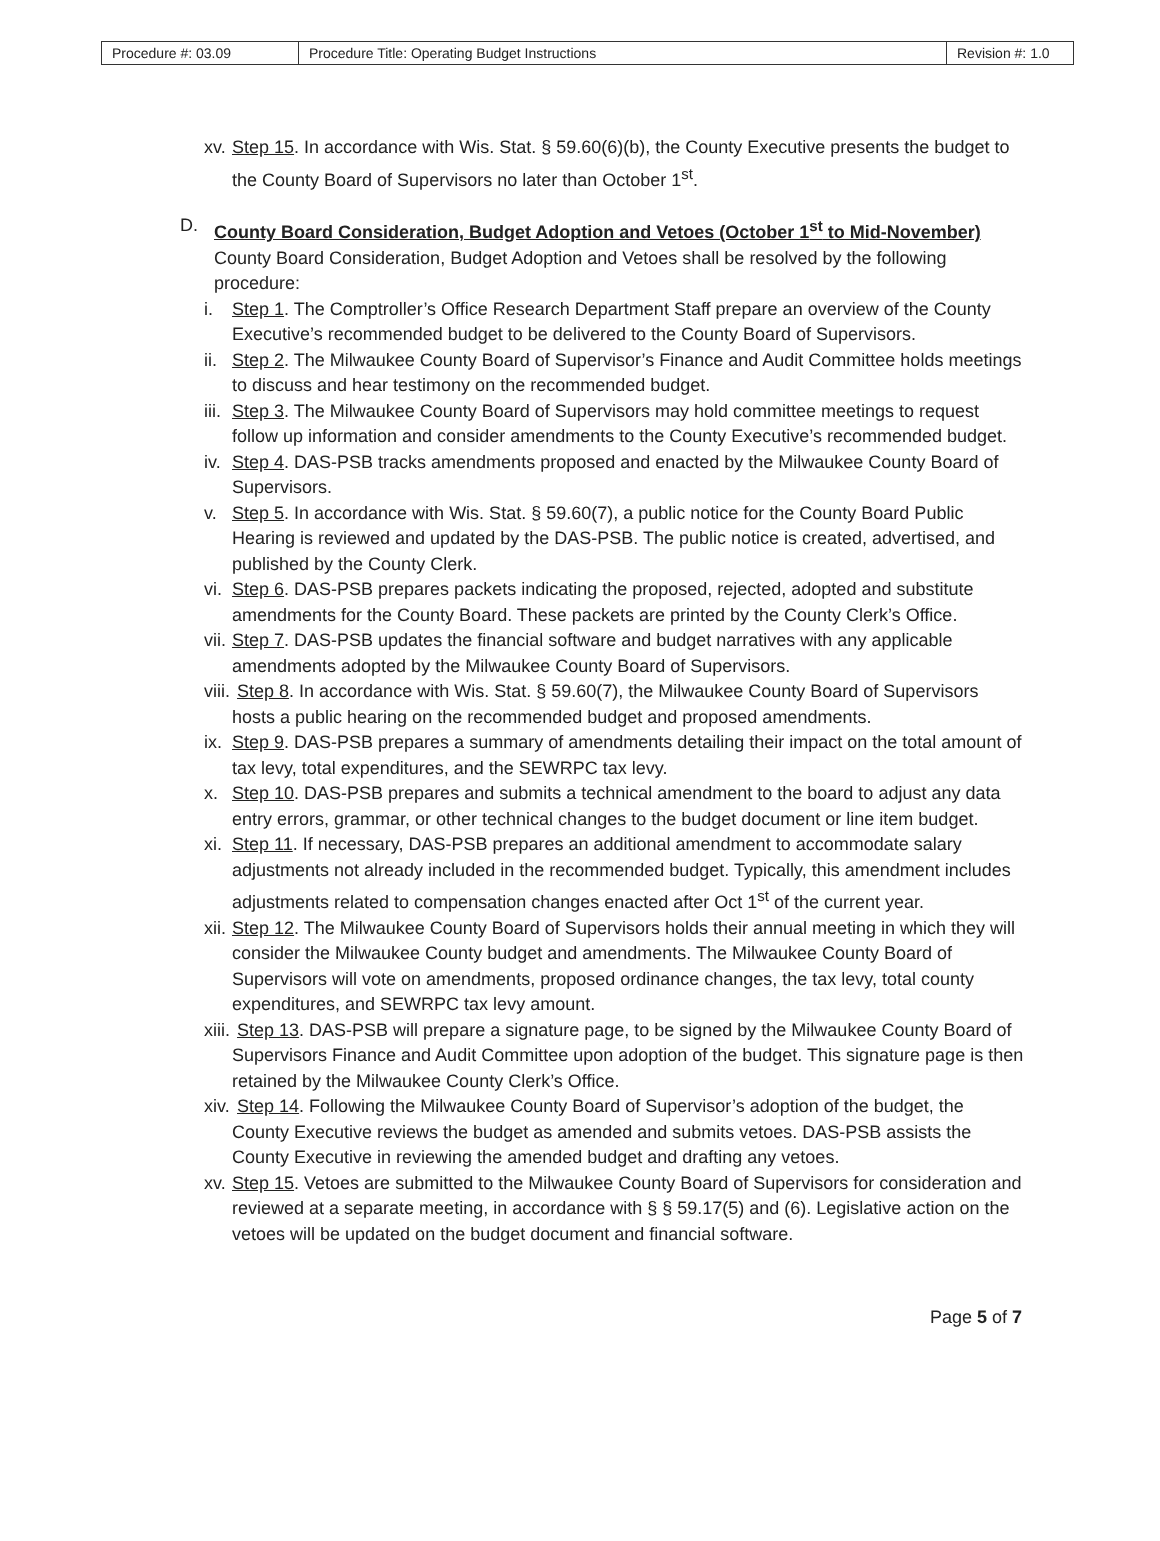| Procedure #: 03.09 | Procedure Title: Operating Budget Instructions | Revision #: 1.0 |
xv. Step 15. In accordance with Wis. Stat. § 59.60(6)(b), the County Executive presents the budget to the County Board of Supervisors no later than October 1<sup>st</sup>.
D. County Board Consideration, Budget Adoption and Vetoes (October 1<sup>st</sup> to Mid-November)
County Board Consideration, Budget Adoption and Vetoes shall be resolved by the following procedure:
i. Step 1. The Comptroller’s Office Research Department Staff prepare an overview of the County Executive’s recommended budget to be delivered to the County Board of Supervisors.
ii. Step 2. The Milwaukee County Board of Supervisor’s Finance and Audit Committee holds meetings to discuss and hear testimony on the recommended budget.
iii. Step 3. The Milwaukee County Board of Supervisors may hold committee meetings to request follow up information and consider amendments to the County Executive’s recommended budget.
iv. Step 4. DAS-PSB tracks amendments proposed and enacted by the Milwaukee County Board of Supervisors.
v. Step 5. In accordance with Wis. Stat. § 59.60(7), a public notice for the County Board Public Hearing is reviewed and updated by the DAS-PSB. The public notice is created, advertised, and published by the County Clerk.
vi. Step 6. DAS-PSB prepares packets indicating the proposed, rejected, adopted and substitute amendments for the County Board. These packets are printed by the County Clerk’s Office.
vii. Step 7. DAS-PSB updates the financial software and budget narratives with any applicable amendments adopted by the Milwaukee County Board of Supervisors.
viii. Step 8. In accordance with Wis. Stat. § 59.60(7), the Milwaukee County Board of Supervisors hosts a public hearing on the recommended budget and proposed amendments.
ix. Step 9. DAS-PSB prepares a summary of amendments detailing their impact on the total amount of tax levy, total expenditures, and the SEWRPC tax levy.
x. Step 10. DAS-PSB prepares and submits a technical amendment to the board to adjust any data entry errors, grammar, or other technical changes to the budget document or line item budget.
xi. Step 11. If necessary, DAS-PSB prepares an additional amendment to accommodate salary adjustments not already included in the recommended budget. Typically, this amendment includes adjustments related to compensation changes enacted after Oct 1<sup>st</sup> of the current year.
xii. Step 12. The Milwaukee County Board of Supervisors holds their annual meeting in which they will consider the Milwaukee County budget and amendments. The Milwaukee County Board of Supervisors will vote on amendments, proposed ordinance changes, the tax levy, total county expenditures, and SEWRPC tax levy amount.
xiii. Step 13. DAS-PSB will prepare a signature page, to be signed by the Milwaukee County Board of Supervisors Finance and Audit Committee upon adoption of the budget. This signature page is then retained by the Milwaukee County Clerk’s Office.
xiv. Step 14. Following the Milwaukee County Board of Supervisor’s adoption of the budget, the County Executive reviews the budget as amended and submits vetoes. DAS-PSB assists the County Executive in reviewing the amended budget and drafting any vetoes.
xv. Step 15. Vetoes are submitted to the Milwaukee County Board of Supervisors for consideration and reviewed at a separate meeting, in accordance with § § 59.17(5) and (6). Legislative action on the vetoes will be updated on the budget document and financial software.
Page 5 of 7